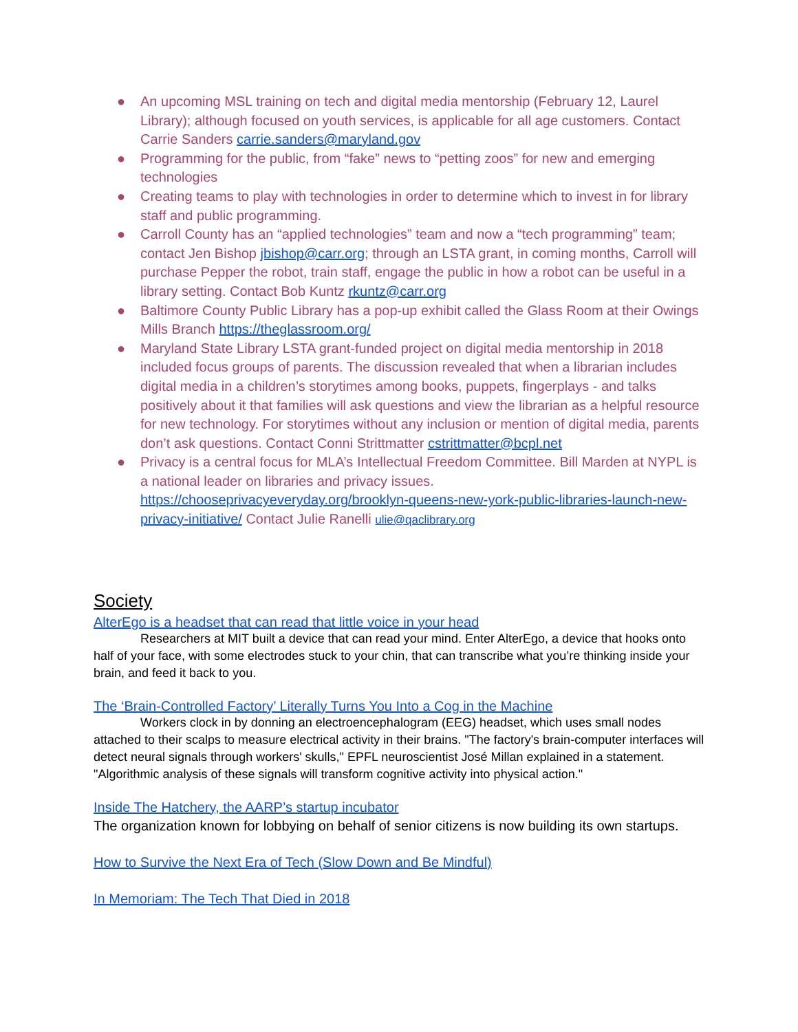● An upcoming MSL training on tech and digital media mentorship (February 12, Laurel Library); although focused on youth services, is applicable for all age customers. Contact Carrie Sanders carrie.sanders@maryland.gov
● Programming for the public, from “fake” news to “petting zoos” for new and emerging technologies
● Creating teams to play with technologies in order to determine which to invest in for library staff and public programming.
● Carroll County has an “applied technologies” team and now a “tech programming” team; contact Jen Bishop jbishop@carr.org; through an LSTA grant, in coming months, Carroll will purchase Pepper the robot, train staff, engage the public in how a robot can be useful in a library setting. Contact Bob Kuntz rkuntz@carr.org
● Baltimore County Public Library has a pop-up exhibit called the Glass Room at their Owings Mills Branch https://theglassroom.org/
● Maryland State Library LSTA grant-funded project on digital media mentorship in 2018 included focus groups of parents. The discussion revealed that when a librarian includes digital media in a children’s storytimes among books, puppets, fingerplays - and talks positively about it that families will ask questions and view the librarian as a helpful resource for new technology. For storytimes without any inclusion or mention of digital media, parents don’t ask questions. Contact Conni Strittmatter cstrittmatter@bcpl.net
● Privacy is a central focus for MLA’s Intellectual Freedom Committee. Bill Marden at NYPL is a national leader on libraries and privacy issues. https://chooseprivacyeveryday.org/brooklyn-queens-new-york-public-libraries-launch-new-privacy-initiative/ Contact Julie Ranelli ulie@qaclibrary.org
Society
AlterEgo is a headset that can read that little voice in your head
Researchers at MIT built a device that can read your mind. Enter AlterEgo, a device that hooks onto half of your face, with some electrodes stuck to your chin, that can transcribe what you’re thinking inside your brain, and feed it back to you.
The ‘Brain-Controlled Factory’ Literally Turns You Into a Cog in the Machine
Workers clock in by donning an electroencephalogram (EEG) headset, which uses small nodes attached to their scalps to measure electrical activity in their brains. "The factory's brain-computer interfaces will detect neural signals through workers' skulls," EPFL neuroscientist José Millan explained in a statement. "Algorithmic analysis of these signals will transform cognitive activity into physical action."
Inside The Hatchery, the AARP’s startup incubator
The organization known for lobbying on behalf of senior citizens is now building its own startups.
How to Survive the Next Era of Tech (Slow Down and Be Mindful)
In Memoriam: The Tech That Died in 2018